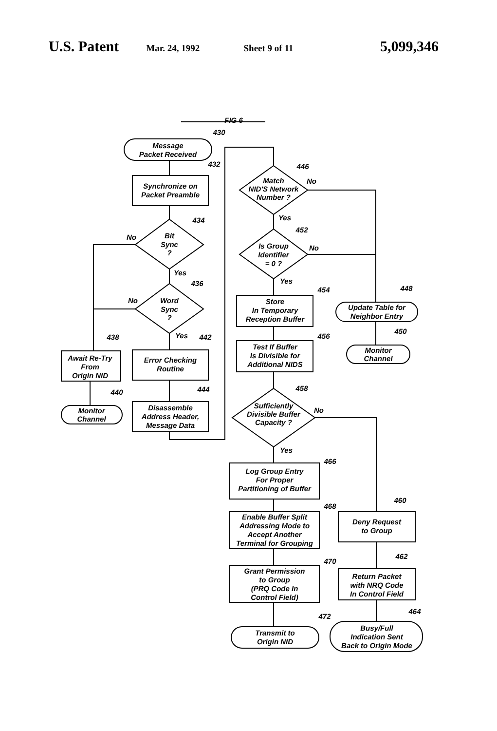U.S. Patent
Mar. 24, 1992 Sheet 9 of 11
5,099,346
FIG 6
430
432
434
436
438
440
442
444
446
452
454
456
458
448
450
466
468
470
472
460
462
464
No
No
Yes
Yes
No
No
No
Yes
Yes
Yes
Message
Packet Received
Synchronize on
Packet Preamble
Bit
Sync
?
Word
Sync
?
Await Re-Try
From
Origin NID
Monitor
Channel
Error Checking
Routine
Disassemble
Address Header,
Message Data
Match
NID'S Network
Number ?
Is Group
Identifier
= 0 ?
Store
In Temporary
Reception Buffer
Test If Buffer
Is Divisible for
Additional NIDS
Sufficiently
Divisible Buffer
Capacity ?
Update Table for
Neighbor Entry
Monitor
Channel
Log Group Entry
For Proper
Partitioning of Buffer
Enable Buffer Split
Addressing Mode to
Accept Another
Terminal for Grouping
Grant Permission
to Group
(PRQ Code In
Control Field)
Transmit to
Origin NID
Deny Request
to Group
Return Packet
with NRQ Code
In Control Field
Busy/Full
Indication Sent
Back to Origin Mode